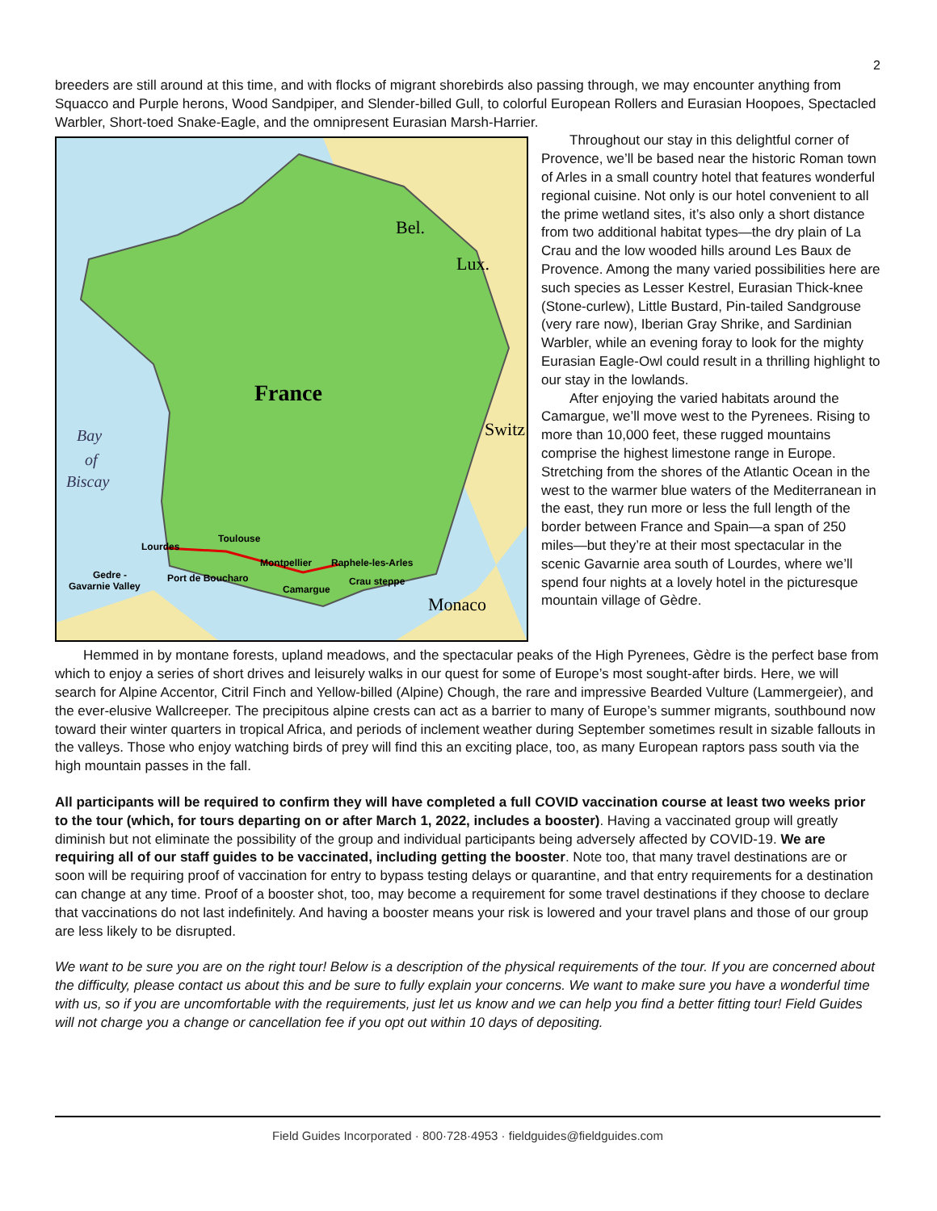2
breeders are still around at this time, and with flocks of migrant shorebirds also passing through, we may encounter anything from Squacco and Purple herons, Wood Sandpiper, and Slender-billed Gull, to colorful European Rollers and Eurasian Hoopoes, Spectacled Warbler, Short-toed Snake-Eagle, and the omnipresent Eurasian Marsh-Harrier.
France
Bel.
Lux.
Switz
Monaco
Bay
of
Biscay
Lourdes
Toulouse
Montpellier
Raphele-les-Arles
Gedre -
Gavarnie Valley
Port de Boucharo
Camargue
Crau steppe
Throughout our stay in this delightful corner of Provence, we’ll be based near the historic Roman town of Arles in a small country hotel that features wonderful regional cuisine. Not only is our hotel convenient to all the prime wetland sites, it’s also only a short distance from two additional habitat types—the dry plain of La Crau and the low wooded hills around Les Baux de Provence. Among the many varied possibilities here are such species as Lesser Kestrel, Eurasian Thick-knee (Stone-curlew), Little Bustard, Pin-tailed Sandgrouse (very rare now), Iberian Gray Shrike, and Sardinian Warbler, while an evening foray to look for the mighty Eurasian Eagle-Owl could result in a thrilling highlight to our stay in the lowlands.
After enjoying the varied habitats around the Camargue, we’ll move west to the Pyrenees. Rising to more than 10,000 feet, these rugged mountains comprise the highest limestone range in Europe. Stretching from the shores of the Atlantic Ocean in the west to the warmer blue waters of the Mediterranean in the east, they run more or less the full length of the border between France and Spain—a span of 250 miles—but they’re at their most spectacular in the scenic Gavarnie area south of Lourdes, where we’ll spend four nights at a lovely hotel in the picturesque mountain village of Gèdre.
Hemmed in by montane forests, upland meadows, and the spectacular peaks of the High Pyrenees, Gèdre is the perfect base from which to enjoy a series of short drives and leisurely walks in our quest for some of Europe’s most sought-after birds. Here, we will search for Alpine Accentor, Citril Finch and Yellow-billed (Alpine) Chough, the rare and impressive Bearded Vulture (Lammergeier), and the ever-elusive Wallcreeper. The precipitous alpine crests can act as a barrier to many of Europe’s summer migrants, southbound now toward their winter quarters in tropical Africa, and periods of inclement weather during September sometimes result in sizable fallouts in the valleys. Those who enjoy watching birds of prey will find this an exciting place, too, as many European raptors pass south via the high mountain passes in the fall.
All participants will be required to confirm they will have completed a full COVID vaccination course at least two weeks prior to the tour (which, for tours departing on or after March 1, 2022, includes a booster). Having a vaccinated group will greatly diminish but not eliminate the possibility of the group and individual participants being adversely affected by COVID-19. We are requiring all of our staff guides to be vaccinated, including getting the booster. Note too, that many travel destinations are or soon will be requiring proof of vaccination for entry to bypass testing delays or quarantine, and that entry requirements for a destination can change at any time. Proof of a booster shot, too, may become a requirement for some travel destinations if they choose to declare that vaccinations do not last indefinitely. And having a booster means your risk is lowered and your travel plans and those of our group are less likely to be disrupted.
We want to be sure you are on the right tour! Below is a description of the physical requirements of the tour. If you are concerned about the difficulty, please contact us about this and be sure to fully explain your concerns. We want to make sure you have a wonderful time with us, so if you are uncomfortable with the requirements, just let us know and we can help you find a better fitting tour! Field Guides will not charge you a change or cancellation fee if you opt out within 10 days of depositing.
Field Guides Incorporated · 800·728·4953 · fieldguides@fieldguides.com